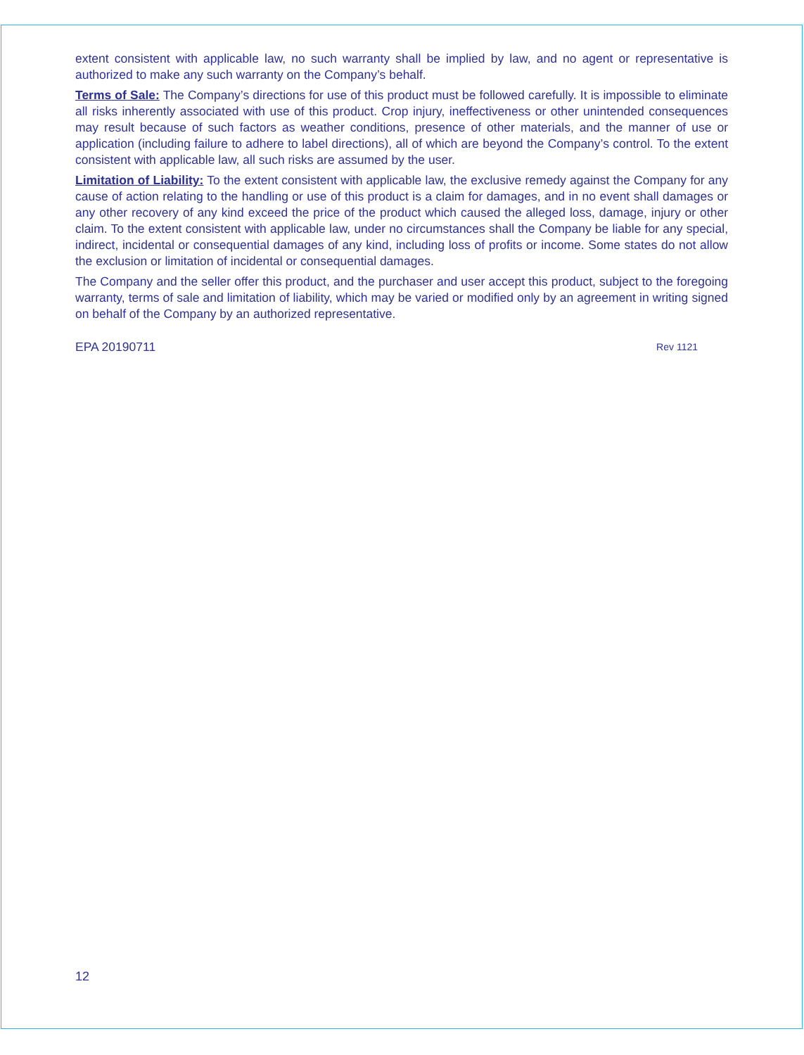extent consistent with applicable law, no such warranty shall be implied by law, and no agent or representative is authorized to make any such warranty on the Company’s behalf.
Terms of Sale: The Company’s directions for use of this product must be followed carefully. It is impossible to eliminate all risks inherently associated with use of this product. Crop injury, ineffectiveness or other unintended consequences may result because of such factors as weather conditions, presence of other materials, and the manner of use or application (including failure to adhere to label directions), all of which are beyond the Company’s control. To the extent consistent with applicable law, all such risks are assumed by the user.
Limitation of Liability: To the extent consistent with applicable law, the exclusive remedy against the Company for any cause of action relating to the handling or use of this product is a claim for damages, and in no event shall damages or any other recovery of any kind exceed the price of the product which caused the alleged loss, damage, injury or other claim. To the extent consistent with applicable law, under no circumstances shall the Company be liable for any special, indirect, incidental or consequential damages of any kind, including loss of profits or income. Some states do not allow the exclusion or limitation of incidental or consequential damages.
The Company and the seller offer this product, and the purchaser and user accept this product, subject to the foregoing warranty, terms of sale and limitation of liability, which may be varied or modified only by an agreement in writing signed on behalf of the Company by an authorized representative.
EPA 20190711 Rev 1121
12